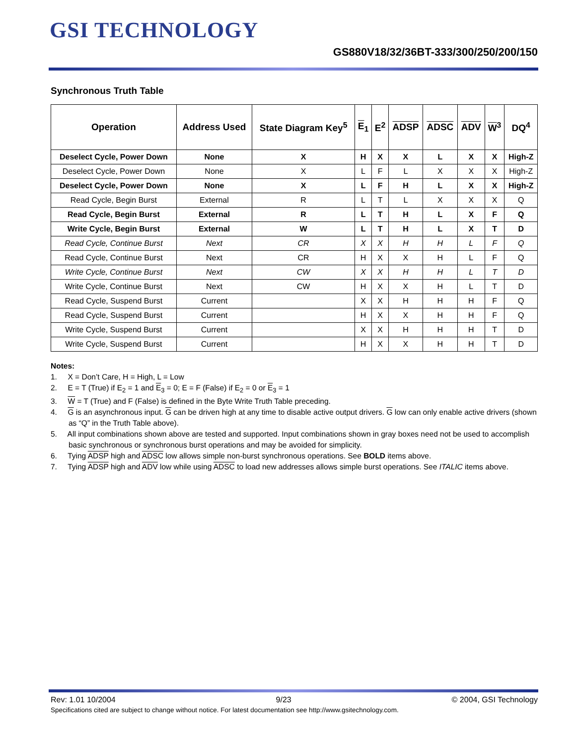GSI TECHNOLOGY
GS880V18/32/36BT-333/300/250/200/150
Synchronous Truth Table
| Operation | Address Used | State Diagram Key<sup>5</sup> | E<sub>1</sub> | E<sup>2</sup> | ADSP | ADSC | ADV | W<sup>3</sup> | DQ<sup>4</sup> |
| --- | --- | --- | --- | --- | --- | --- | --- | --- | --- |
| Deselect Cycle, Power Down | None | X | H | X | X | L | X | X | High-Z |
| Deselect Cycle, Power Down | None | X | L | F | L | X | X | X | High-Z |
| Deselect Cycle, Power Down | None | X | L | F | H | L | X | X | High-Z |
| Read Cycle, Begin Burst | External | R | L | T | L | X | X | X | Q |
| Read Cycle, Begin Burst | External | R | L | T | H | L | X | F | Q |
| Write Cycle, Begin Burst | External | W | L | T | H | L | X | T | D |
| Read Cycle, Continue Burst | Next | CR | X | X | H | H | L | F | Q |
| Read Cycle, Continue Burst | Next | CR | H | X | X | H | L | F | Q |
| Write Cycle, Continue Burst | Next | CW | X | X | H | H | L | T | D |
| Write Cycle, Continue Burst | Next | CW | H | X | X | H | L | T | D |
| Read Cycle, Suspend Burst | Current | | X | X | H | H | H | F | Q |
| Read Cycle, Suspend Burst | Current | | H | X | X | H | H | F | Q |
| Write Cycle, Suspend Burst | Current | | X | X | H | H | H | T | D |
| Write Cycle, Suspend Burst | Current | | H | X | X | H | H | T | D |
Notes:
1. X = Don’t Care, H = High, L = Low
2. E = T (True) if E<sub>2</sub> = 1 and E<sub>3</sub> = 0; E = F (False) if E<sub>2</sub> = 0 or E<sub>3</sub> = 1
3. W = T (True) and F (False) is defined in the Byte Write Truth Table preceding.
4. G is an asynchronous input. G can be driven high at any time to disable active output drivers. G low can only enable active drivers (shown as “Q” in the Truth Table above).
5. All input combinations shown above are tested and supported. Input combinations shown in gray boxes need not be used to accomplish basic synchronous or synchronous burst operations and may be avoided for simplicity.
6. Tying ADSP high and ADSC low allows simple non-burst synchronous operations. See BOLD items above.
7. Tying ADSP high and ADV low while using ADSC to load new addresses allows simple burst operations. See ITALIC items above.
Rev: 1.01 10/2004 9/23 © 2004, GSI Technology
Specifications cited are subject to change without notice. For latest documentation see http://www.gsitechnology.com.